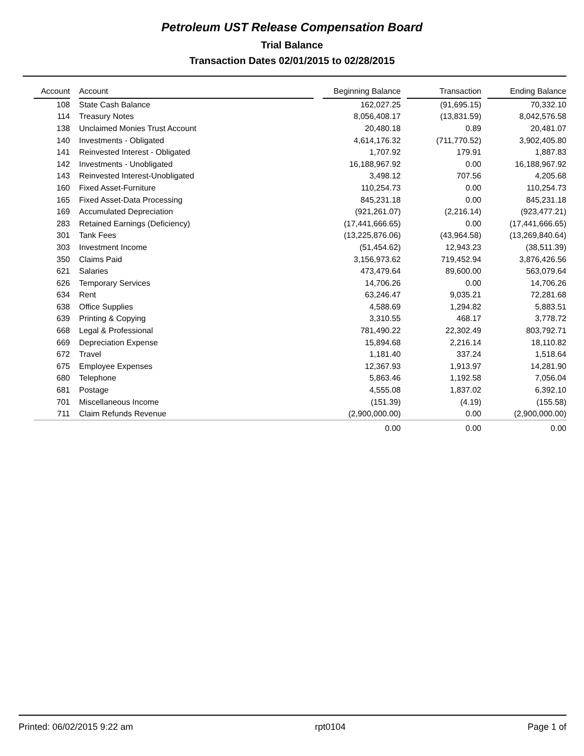Petroleum UST Release Compensation Board
Trial Balance
Transaction Dates 02/01/2015 to 02/28/2015
| Account | | Account | | Beginning Balance | | Transaction | | Ending Balance |
| --- | --- | --- | --- | --- | --- | --- | --- | --- |
| 108 | | State Cash Balance | | 162,027.25 | | (91,695.15) | | 70,332.10 |
| 114 | | Treasury Notes | | 8,056,408.17 | | (13,831.59) | | 8,042,576.58 |
| 138 | | Unclaimed Monies Trust Account | | 20,480.18 | | 0.89 | | 20,481.07 |
| 140 | | Investments - Obligated | | 4,614,176.32 | | (711,770.52) | | 3,902,405.80 |
| 141 | | Reinvested Interest - Obligated | | 1,707.92 | | 179.91 | | 1,887.83 |
| 142 | | Investments - Unobligated | | 16,188,967.92 | | 0.00 | | 16,188,967.92 |
| 143 | | Reinvested Interest-Unobligated | | 3,498.12 | | 707.56 | | 4,205.68 |
| 160 | | Fixed Asset-Furniture | | 110,254.73 | | 0.00 | | 110,254.73 |
| 165 | | Fixed Asset-Data Processing | | 845,231.18 | | 0.00 | | 845,231.18 |
| 169 | | Accumulated Depreciation | | (921,261.07) | | (2,216.14) | | (923,477.21) |
| 283 | | Retained Earnings (Deficiency) | | (17,441,666.65) | | 0.00 | | (17,441,666.65) |
| 301 | | Tank Fees | | (13,225,876.06) | | (43,964.58) | | (13,269,840.64) |
| 303 | | Investment Income | | (51,454.62) | | 12,943.23 | | (38,511.39) |
| 350 | | Claims Paid | | 3,156,973.62 | | 719,452.94 | | 3,876,426.56 |
| 621 | | Salaries | | 473,479.64 | | 89,600.00 | | 563,079.64 |
| 626 | | Temporary Services | | 14,706.26 | | 0.00 | | 14,706.26 |
| 634 | | Rent | | 63,246.47 | | 9,035.21 | | 72,281.68 |
| 638 | | Office Supplies | | 4,588.69 | | 1,294.82 | | 5,883.51 |
| 639 | | Printing & Copying | | 3,310.55 | | 468.17 | | 3,778.72 |
| 668 | | Legal & Professional | | 781,490.22 | | 22,302.49 | | 803,792.71 |
| 669 | | Depreciation Expense | | 15,894.68 | | 2,216.14 | | 18,110.82 |
| 672 | | Travel | | 1,181.40 | | 337.24 | | 1,518.64 |
| 675 | | Employee Expenses | | 12,367.93 | | 1,913.97 | | 14,281.90 |
| 680 | | Telephone | | 5,863.46 | | 1,192.58 | | 7,056.04 |
| 681 | | Postage | | 4,555.08 | | 1,837.02 | | 6,392.10 |
| 701 | | Miscellaneous Income | | (151.39) | | (4.19) | | (155.58) |
| 711 | | Claim Refunds Revenue | | (2,900,000.00) | | 0.00 | | (2,900,000.00) |
| | | | | 0.00 | | 0.00 | | 0.00 |
Printed: 06/02/2015 9:22 am rpt0104 Page 1 of